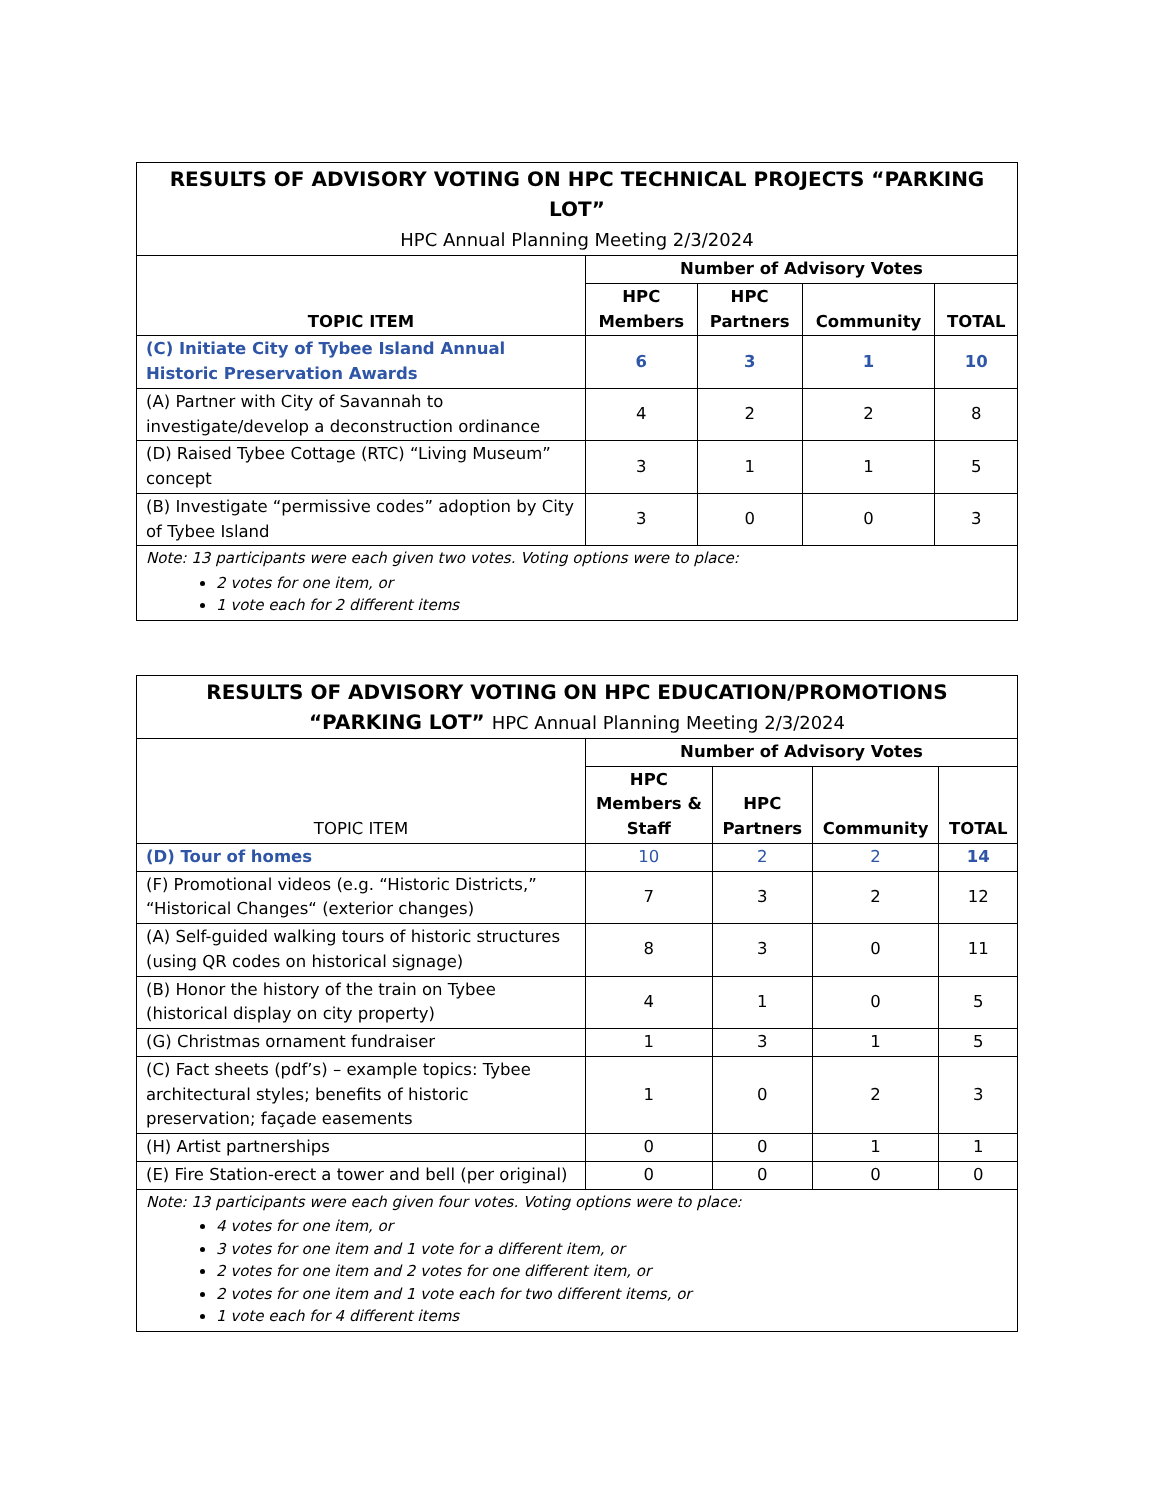| RESULTS OF ADVISORY VOTING ON HPC TECHNICAL PROJECTS “PARKING LOT” HPC Annual Planning Meeting 2/3/2024 | | | | |
| TOPIC ITEM | Number of Advisory Votes | | | |
| | HPC Members | HPC Partners | Community | TOTAL |
| (C) Initiate City of Tybee Island Annual Historic Preservation Awards | 6 | 3 | 1 | 10 |
| (A) Partner with City of Savannah to investigate/develop a deconstruction ordinance | 4 | 2 | 2 | 8 |
| (D) Raised Tybee Cottage (RTC) “Living Museum” concept | 3 | 1 | 1 | 5 |
| (B) Investigate “permissive codes” adoption by City of Tybee Island | 3 | 0 | 0 | 3 |
| Note: 13 participants were each given two votes. Voting options were to place: 2 votes for one item, or 1 vote each for 2 different items | | | | |
| RESULTS OF ADVISORY VOTING ON HPC EDUCATION/PROMOTIONS “PARKING LOT” HPC Annual Planning Meeting 2/3/2024 | | | | |
| TOPIC ITEM | Number of Advisory Votes | | | |
| | HPC Members & Staff | HPC Partners | Community | TOTAL |
| (D) Tour of homes | 10 | 2 | 2 | 14 |
| (F) Promotional videos (e.g. “Historic Districts,” “Historical Changes“ (exterior changes) | 7 | 3 | 2 | 12 |
| (A) Self-guided walking tours of historic structures (using QR codes on historical signage) | 8 | 3 | 0 | 11 |
| (B) Honor the history of the train on Tybee (historical display on city property) | 4 | 1 | 0 | 5 |
| (G) Christmas ornament fundraiser | 1 | 3 | 1 | 5 |
| (C) Fact sheets (pdf’s) – example topics: Tybee architectural styles; benefits of historic preservation; façade easements | 1 | 0 | 2 | 3 |
| (H) Artist partnerships | 0 | 0 | 1 | 1 |
| (E) Fire Station-erect a tower and bell (per original) | 0 | 0 | 0 | 0 |
| Note: 13 participants were each given four votes. Voting options were to place: 4 votes for one item, or 3 votes for one item and 1 vote for a different item, or 2 votes for one item and 2 votes for one different item, or 2 votes for one item and 1 vote each for two different items, or 1 vote each for 4 different items | | | | |